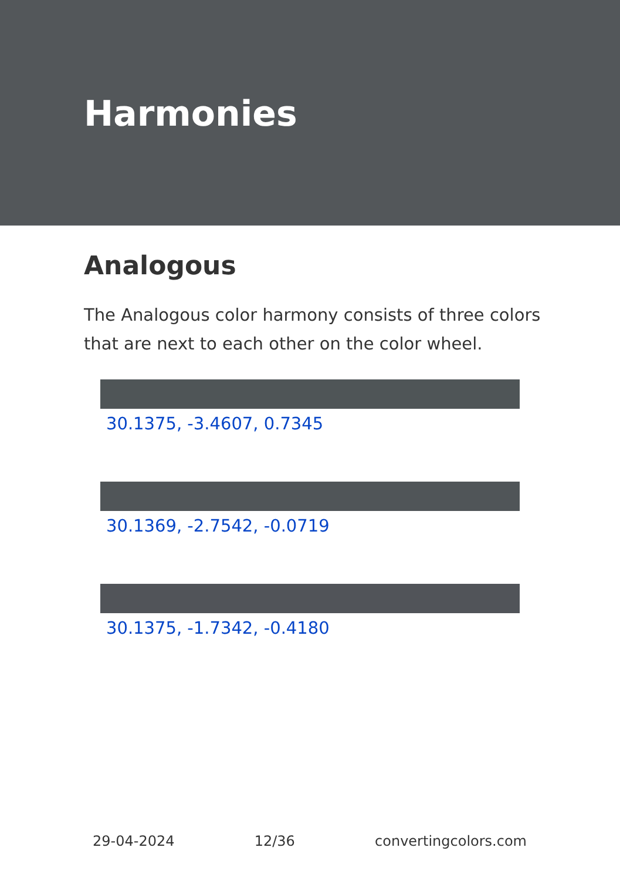Harmonies
Analogous
The Analogous color harmony consists of three colors that are next to each other on the color wheel.
30.1375, -3.4607, 0.7345
30.1369, -2.7542, -0.0719
30.1375, -1.7342, -0.4180
29-04-2024 12/36 convertingcolors.com